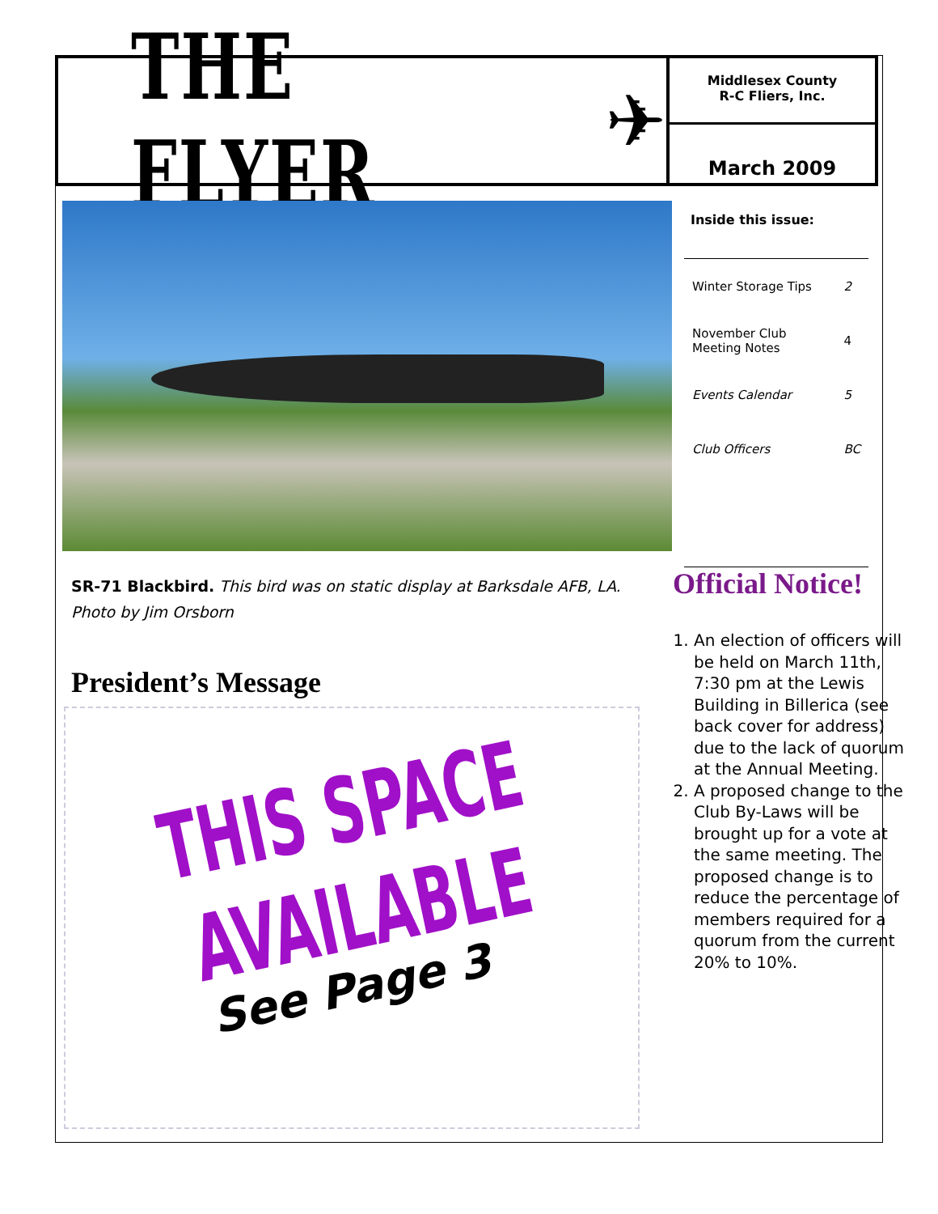THE FLYER ✈
Middlesex County
R-C Fliers, Inc.
March 2009
Inside this issue:
| Winter Storage Tips | 2 |
| November Club Meeting Notes | 4 |
| Events Calendar | 5 |
| Club Officers | BC |
SR-71 Blackbird. This bird was on static display at Barksdale AFB, LA. Photo by Jim Orsborn
President’s Message
THIS SPACE AVAILABLE
See Page 3
Official Notice!
1. An election of officers will be held on March 11th, 7:30 pm at the Lewis Building in Billerica (see back cover for address) due to the lack of quorum at the Annual Meeting.
2. A proposed change to the Club By-Laws will be brought up for a vote at the same meeting. The proposed change is to reduce the percentage of members required for a quorum from the current 20% to 10%.